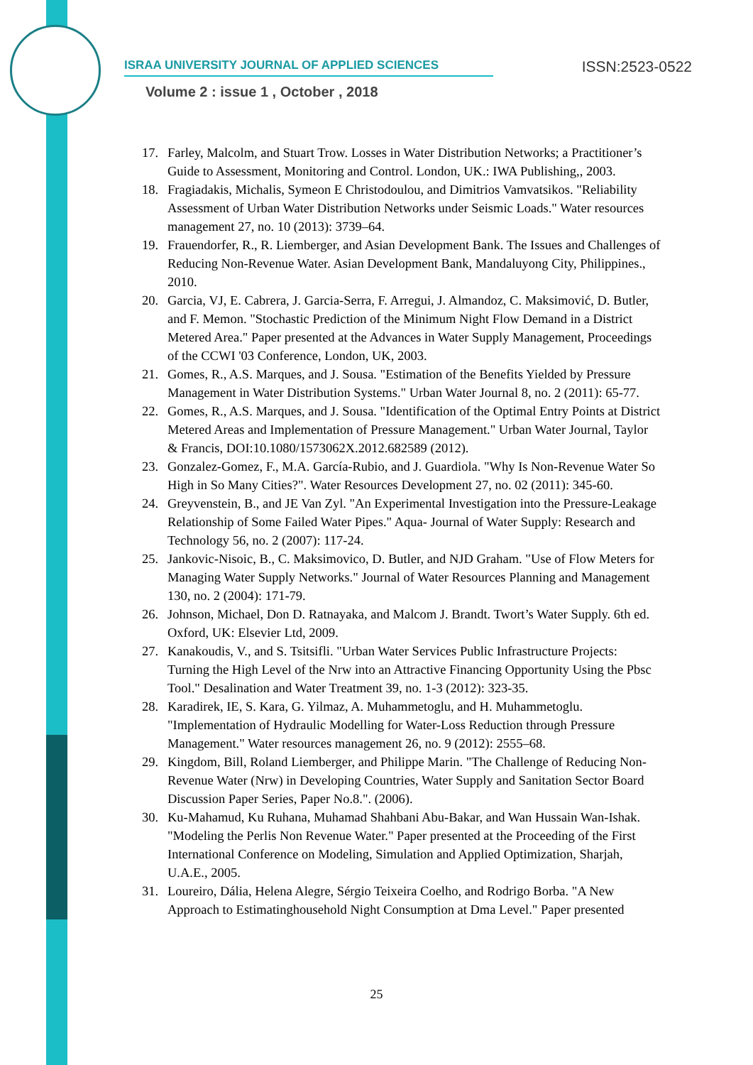ISRAA UNIVERSITY JOURNAL OF APPLIED SCIENCES ISSN:2523-0522
Volume 2 : issue 1 , October , 2018
17. Farley, Malcolm, and Stuart Trow. Losses in Water Distribution Networks; a Practitioner’s Guide to Assessment, Monitoring and Control. London, UK.: IWA Publishing,, 2003.
18. Fragiadakis, Michalis, Symeon E Christodoulou, and Dimitrios Vamvatsikos. "Reliability Assessment of Urban Water Distribution Networks under Seismic Loads." Water resources management 27, no. 10 (2013): 3739–64.
19. Frauendorfer, R., R. Liemberger, and Asian Development Bank. The Issues and Challenges of Reducing Non-Revenue Water. Asian Development Bank, Mandaluyong City, Philippines., 2010.
20. Garcia, VJ, E. Cabrera, J. Garcia-Serra, F. Arregui, J. Almandoz, C. Maksimović, D. Butler, and F. Memon. "Stochastic Prediction of the Minimum Night Flow Demand in a District Metered Area." Paper presented at the Advances in Water Supply Management, Proceedings of the CCWI '03 Conference, London, UK, 2003.
21. Gomes, R., A.S. Marques, and J. Sousa. "Estimation of the Benefits Yielded by Pressure Management in Water Distribution Systems." Urban Water Journal 8, no. 2 (2011): 65-77.
22. Gomes, R., A.S. Marques, and J. Sousa. "Identification of the Optimal Entry Points at District Metered Areas and Implementation of Pressure Management." Urban Water Journal, Taylor & Francis, DOI:10.1080/1573062X.2012.682589 (2012).
23. Gonzalez-Gomez, F., M.A. García-Rubio, and J. Guardiola. "Why Is Non-Revenue Water So High in So Many Cities?". Water Resources Development 27, no. 02 (2011): 345-60.
24. Greyvenstein, B., and JE Van Zyl. "An Experimental Investigation into the Pressure-Leakage Relationship of Some Failed Water Pipes." Aqua- Journal of Water Supply: Research and Technology 56, no. 2 (2007): 117-24.
25. Jankovic-Nisoic, B., C. Maksimovico, D. Butler, and NJD Graham. "Use of Flow Meters for Managing Water Supply Networks." Journal of Water Resources Planning and Management 130, no. 2 (2004): 171-79.
26. Johnson, Michael, Don D. Ratnayaka, and Malcom J. Brandt. Twort’s Water Supply. 6th ed. Oxford, UK: Elsevier Ltd, 2009.
27. Kanakoudis, V., and S. Tsitsifli. "Urban Water Services Public Infrastructure Projects: Turning the High Level of the Nrw into an Attractive Financing Opportunity Using the Pbsc Tool." Desalination and Water Treatment 39, no. 1-3 (2012): 323-35.
28. Karadirek, IE, S. Kara, G. Yilmaz, A. Muhammetoglu, and H. Muhammetoglu. "Implementation of Hydraulic Modelling for Water-Loss Reduction through Pressure Management." Water resources management 26, no. 9 (2012): 2555–68.
29. Kingdom, Bill, Roland Liemberger, and Philippe Marin. "The Challenge of Reducing Non-Revenue Water (Nrw) in Developing Countries, Water Supply and Sanitation Sector Board Discussion Paper Series, Paper No.8.". (2006).
30. Ku-Mahamud, Ku Ruhana, Muhamad Shahbani Abu-Bakar, and Wan Hussain Wan-Ishak. "Modeling the Perlis Non Revenue Water." Paper presented at the Proceeding of the First International Conference on Modeling, Simulation and Applied Optimization, Sharjah, U.A.E., 2005.
31. Loureiro, Dália, Helena Alegre, Sérgio Teixeira Coelho, and Rodrigo Borba. "A New Approach to Estimatinghousehold Night Consumption at Dma Level." Paper presented
25